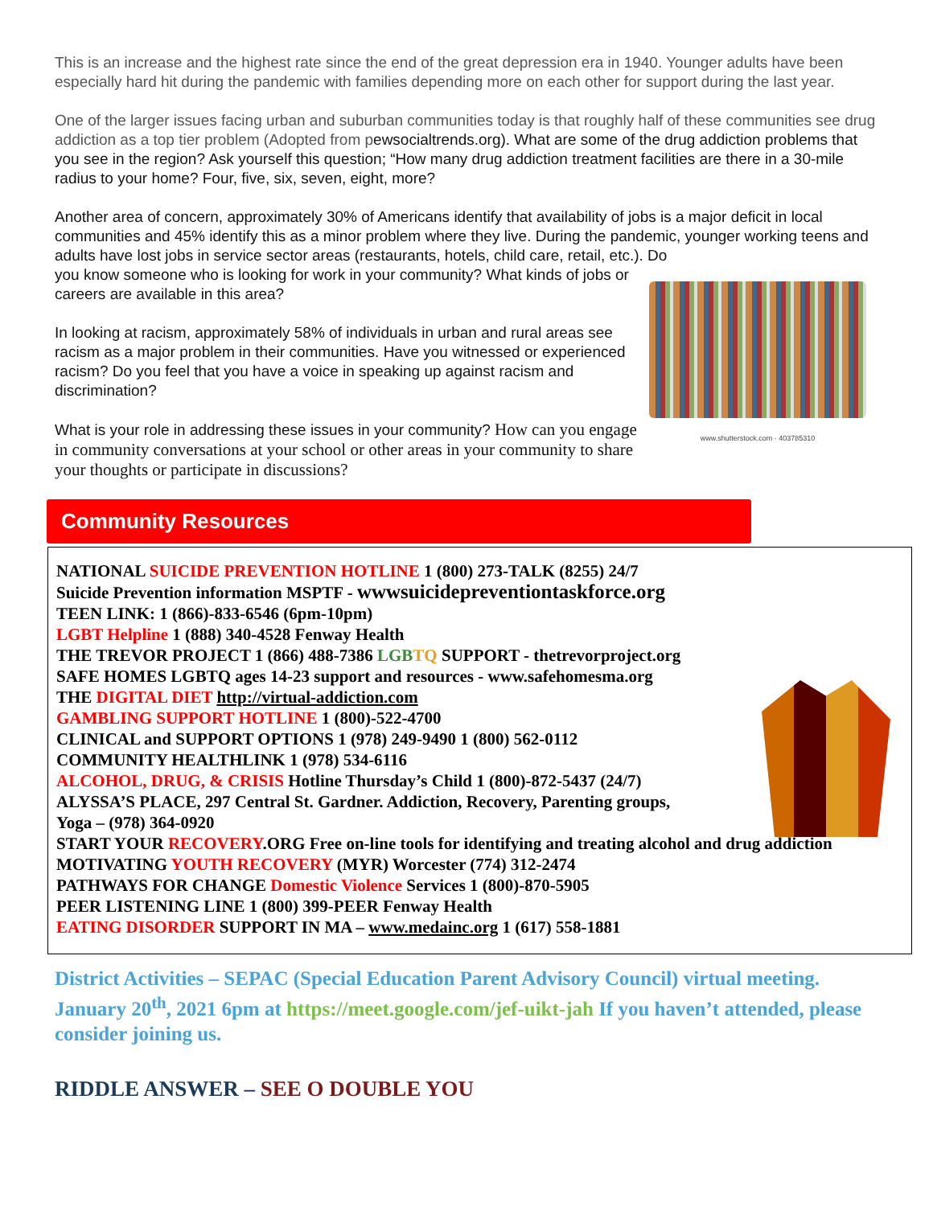This is an increase and the highest rate since the end of the great depression era in 1940. Younger adults have been especially hard hit during the pandemic with families depending more on each other for support during the last year.
One of the larger issues facing urban and suburban communities today is that roughly half of these communities see drug addiction as a top tier problem (Adopted from pewsocialtrends.org). What are some of the drug addiction problems that you see in the region? Ask yourself this question; “How many drug addiction treatment facilities are there in a 30-mile radius to your home? Four, five, six, seven, eight, more?
Another area of concern, approximately 30% of Americans identify that availability of jobs is a major deficit in local communities and 45% identify this as a minor problem where they live. During the pandemic, younger working teens and adults have lost jobs in service sector areas (restaurants, hotels, child care, retail, etc.). Do
you know someone who is looking for work in your community? What kinds of jobs or careers are available in this area?
In looking at racism, approximately 58% of individuals in urban and rural areas see racism as a major problem in their communities. Have you witnessed or experienced racism? Do you feel that you have a voice in speaking up against racism and discrimination?
What is your role in addressing these issues in your community? How can you engage in community conversations at your school or other areas in your community to share your thoughts or participate in discussions?
www.shutterstock.com · 403785310
Community Resources
NATIONAL SUICIDE PREVENTION HOTLINE 1 (800) 273-TALK (8255) 24/7
Suicide Prevention information MSPTF - wwwsuicidepreventiontaskforce.org
TEEN LINK: 1 (866)-833-6546 (6pm-10pm)
LGBT Helpline 1 (888) 340-4528 Fenway Health
THE TREVOR PROJECT 1 (866) 488-7386 LGB TQ SUPPORT - thetrevorproject.org
SAFE HOMES LGBTQ ages 14-23 support and resources - www.safehomesma.org
THE DIGITAL DIET http://virtual-addiction.com
GAMBLING SUPPORT HOTLINE 1 (800)-522-4700
CLINICAL and SUPPORT OPTIONS 1 (978) 249-9490 1 (800) 562-0112
COMMUNITY HEALTHLINK 1 (978) 534-6116
ALCOHOL, DRUG, & CRISIS Hotline Thursday’s Child 1 (800)-872-5437 (24/7)
ALYSSA’S PLACE, 297 Central St. Gardner. Addiction, Recovery, Parenting groups,
Yoga – (978) 364-0920
START YOUR RECOVERY.ORG Free on-line tools for identifying and treating alcohol and drug addiction
MOTIVATING YOUTH RECOVERY (MYR) Worcester (774) 312-2474
PATHWAYS FOR CHANGE Domestic Violence Services 1 (800)-870-5905
PEER LISTENING LINE 1 (800) 399-PEER Fenway Health
EATING DISORDER SUPPORT IN MA – www.medainc.org 1 (617) 558-1881
District Activities – SEPAC (Special Education Parent Advisory Council) virtual meeting. January 20<sup>th</sup>, 2021 6pm at https://meet.google.com/jef-uikt-jah If you haven’t attended, please consider joining us.
RIDDLE ANSWER – SEE O DOUBLE YOU